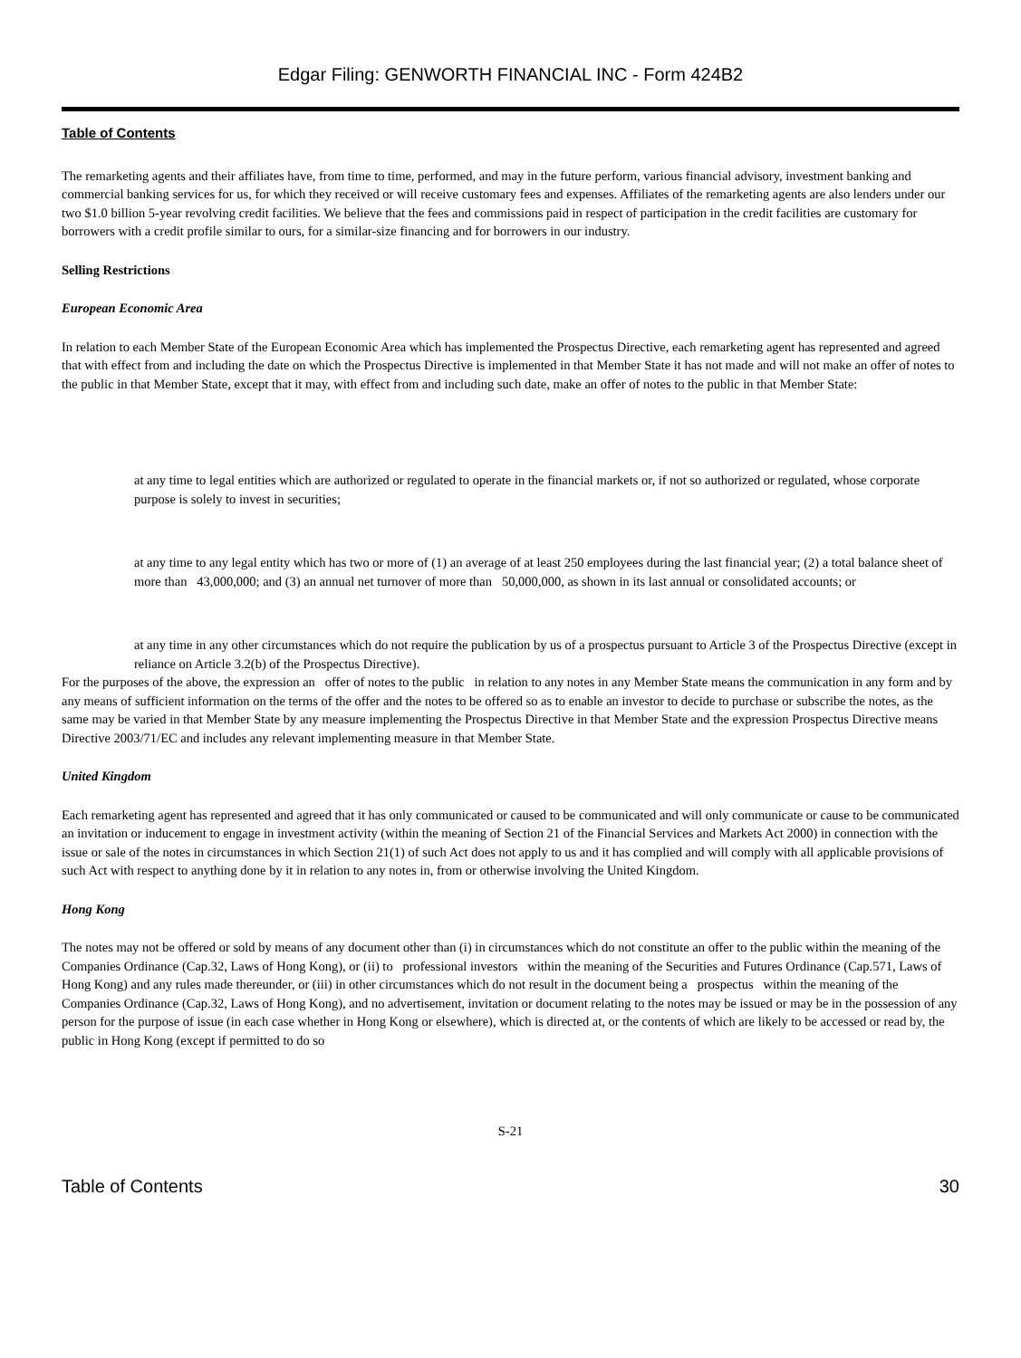Edgar Filing: GENWORTH FINANCIAL INC - Form 424B2
Table of Contents
The remarketing agents and their affiliates have, from time to time, performed, and may in the future perform, various financial advisory, investment banking and commercial banking services for us, for which they received or will receive customary fees and expenses. Affiliates of the remarketing agents are also lenders under our two $1.0 billion 5-year revolving credit facilities. We believe that the fees and commissions paid in respect of participation in the credit facilities are customary for borrowers with a credit profile similar to ours, for a similar-size financing and for borrowers in our industry.
Selling Restrictions
European Economic Area
In relation to each Member State of the European Economic Area which has implemented the Prospectus Directive, each remarketing agent has represented and agreed that with effect from and including the date on which the Prospectus Directive is implemented in that Member State it has not made and will not make an offer of notes to the public in that Member State, except that it may, with effect from and including such date, make an offer of notes to the public in that Member State:
at any time to legal entities which are authorized or regulated to operate in the financial markets or, if not so authorized or regulated, whose corporate purpose is solely to invest in securities;
at any time to any legal entity which has two or more of (1) an average of at least 250 employees during the last financial year; (2) a total balance sheet of more than 43,000,000; and (3) an annual net turnover of more than 50,000,000, as shown in its last annual or consolidated accounts; or
at any time in any other circumstances which do not require the publication by us of a prospectus pursuant to Article 3 of the Prospectus Directive (except in reliance on Article 3.2(b) of the Prospectus Directive).
For the purposes of the above, the expression an offer of notes to the public in relation to any notes in any Member State means the communication in any form and by any means of sufficient information on the terms of the offer and the notes to be offered so as to enable an investor to decide to purchase or subscribe the notes, as the same may be varied in that Member State by any measure implementing the Prospectus Directive in that Member State and the expression Prospectus Directive means Directive 2003/71/EC and includes any relevant implementing measure in that Member State.
United Kingdom
Each remarketing agent has represented and agreed that it has only communicated or caused to be communicated and will only communicate or cause to be communicated an invitation or inducement to engage in investment activity (within the meaning of Section 21 of the Financial Services and Markets Act 2000) in connection with the issue or sale of the notes in circumstances in which Section 21(1) of such Act does not apply to us and it has complied and will comply with all applicable provisions of such Act with respect to anything done by it in relation to any notes in, from or otherwise involving the United Kingdom.
Hong Kong
The notes may not be offered or sold by means of any document other than (i) in circumstances which do not constitute an offer to the public within the meaning of the Companies Ordinance (Cap.32, Laws of Hong Kong), or (ii) to professional investors within the meaning of the Securities and Futures Ordinance (Cap.571, Laws of Hong Kong) and any rules made thereunder, or (iii) in other circumstances which do not result in the document being a prospectus within the meaning of the Companies Ordinance (Cap.32, Laws of Hong Kong), and no advertisement, invitation or document relating to the notes may be issued or may be in the possession of any person for the purpose of issue (in each case whether in Hong Kong or elsewhere), which is directed at, or the contents of which are likely to be accessed or read by, the public in Hong Kong (except if permitted to do so
S-21
Table of Contents 30